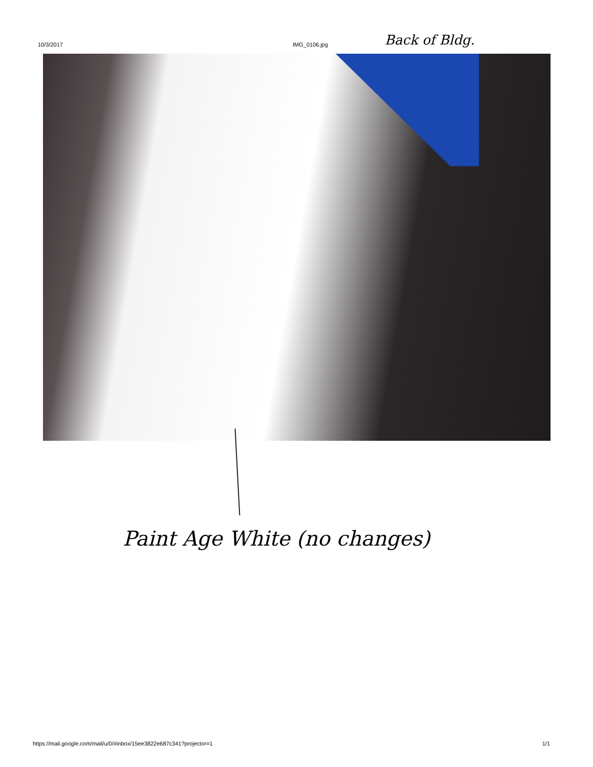10/3/2017 IMG_0106.jpg Back of Bldg.
Paint Age White (no changes)
https://mail.google.com/mail/u/0/#inbox/15ee3822e687c341?projector=1 1/1